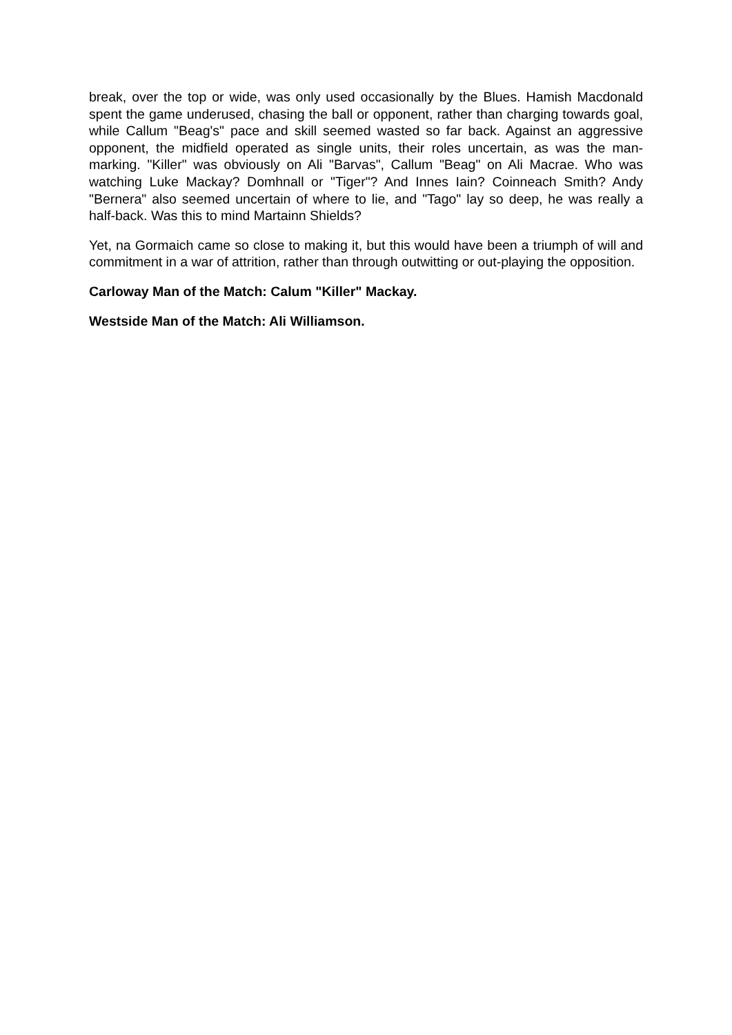break, over the top or wide, was only used occasionally by the Blues. Hamish Macdonald spent the game underused, chasing the ball or opponent, rather than charging towards goal, while Callum "Beag's" pace and skill seemed wasted so far back. Against an aggressive opponent, the midfield operated as single units, their roles uncertain, as was the man-marking. "Killer" was obviously on Ali "Barvas", Callum "Beag" on Ali Macrae. Who was watching Luke Mackay? Domhnall or "Tiger"? And Innes Iain? Coinneach Smith? Andy "Bernera" also seemed uncertain of where to lie, and "Tago" lay so deep, he was really a half-back. Was this to mind Martainn Shields?
Yet, na Gormaich came so close to making it, but this would have been a triumph of will and commitment in a war of attrition, rather than through outwitting or out-playing the opposition.
Carloway Man of the Match: Calum "Killer" Mackay.
Westside Man of the Match: Ali Williamson.